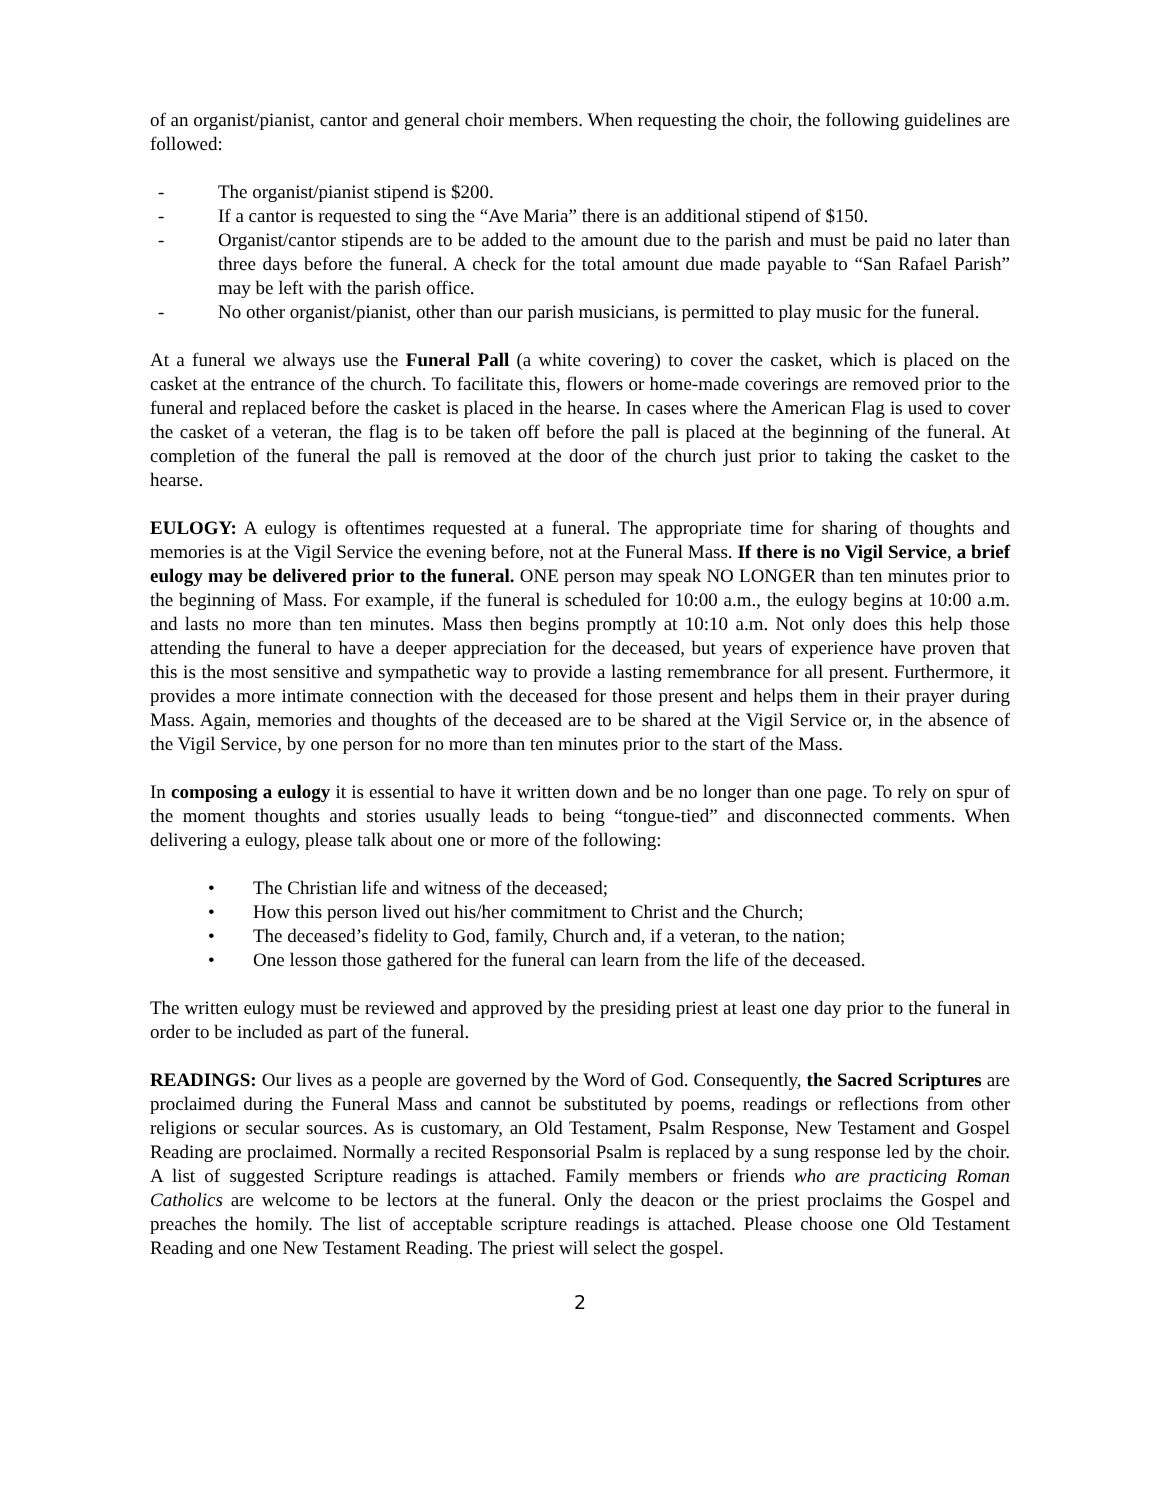of an organist/pianist, cantor and general choir members. When requesting the choir, the following guidelines are followed:
- The organist/pianist stipend is $200.
- If a cantor is requested to sing the “Ave Maria” there is an additional stipend of $150.
- Organist/cantor stipends are to be added to the amount due to the parish and must be paid no later than three days before the funeral. A check for the total amount due made payable to “San Rafael Parish” may be left with the parish office.
- No other organist/pianist, other than our parish musicians, is permitted to play music for the funeral.
At a funeral we always use the Funeral Pall (a white covering) to cover the casket, which is placed on the casket at the entrance of the church. To facilitate this, flowers or home-made coverings are removed prior to the funeral and replaced before the casket is placed in the hearse. In cases where the American Flag is used to cover the casket of a veteran, the flag is to be taken off before the pall is placed at the beginning of the funeral. At completion of the funeral the pall is removed at the door of the church just prior to taking the casket to the hearse.
EULOGY: A eulogy is oftentimes requested at a funeral. The appropriate time for sharing of thoughts and memories is at the Vigil Service the evening before, not at the Funeral Mass. If there is no Vigil Service, a brief eulogy may be delivered prior to the funeral. ONE person may speak NO LONGER than ten minutes prior to the beginning of Mass. For example, if the funeral is scheduled for 10:00 a.m., the eulogy begins at 10:00 a.m. and lasts no more than ten minutes. Mass then begins promptly at 10:10 a.m. Not only does this help those attending the funeral to have a deeper appreciation for the deceased, but years of experience have proven that this is the most sensitive and sympathetic way to provide a lasting remembrance for all present. Furthermore, it provides a more intimate connection with the deceased for those present and helps them in their prayer during Mass. Again, memories and thoughts of the deceased are to be shared at the Vigil Service or, in the absence of the Vigil Service, by one person for no more than ten minutes prior to the start of the Mass.
In composing a eulogy it is essential to have it written down and be no longer than one page. To rely on spur of the moment thoughts and stories usually leads to being “tongue-tied” and disconnected comments. When delivering a eulogy, please talk about one or more of the following:
• The Christian life and witness of the deceased;
• How this person lived out his/her commitment to Christ and the Church;
• The deceased’s fidelity to God, family, Church and, if a veteran, to the nation;
• One lesson those gathered for the funeral can learn from the life of the deceased.
The written eulogy must be reviewed and approved by the presiding priest at least one day prior to the funeral in order to be included as part of the funeral.
READINGS: Our lives as a people are governed by the Word of God. Consequently, the Sacred Scriptures are proclaimed during the Funeral Mass and cannot be substituted by poems, readings or reflections from other religions or secular sources. As is customary, an Old Testament, Psalm Response, New Testament and Gospel Reading are proclaimed. Normally a recited Responsorial Psalm is replaced by a sung response led by the choir. A list of suggested Scripture readings is attached. Family members or friends who are practicing Roman Catholics are welcome to be lectors at the funeral. Only the deacon or the priest proclaims the Gospel and preaches the homily. The list of acceptable scripture readings is attached. Please choose one Old Testament Reading and one New Testament Reading. The priest will select the gospel.
2